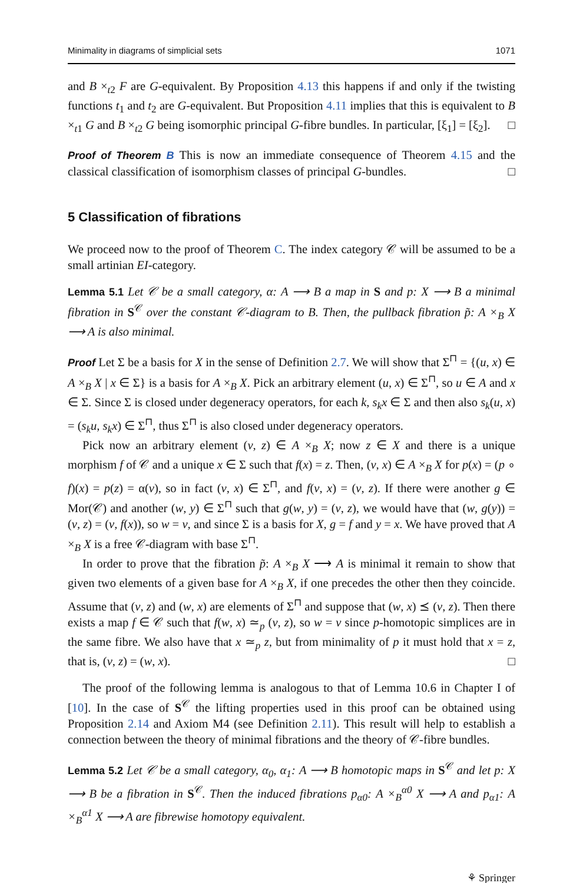Minimality in diagrams of simplicial sets 1071
and B ×<sub>t2</sub> F are G-equivalent. By Proposition 4.13 this happens if and only if the twisting functions t<sub>1</sub> and t<sub>2</sub> are G-equivalent. But Proposition 4.11 implies that this is equivalent to B ×<sub>t1</sub> G and B ×<sub>t2</sub> G being isomorphic principal G-fibre bundles. In particular, [ξ<sub>1</sub>] = [ξ<sub>2</sub>]. □
Proof of Theorem B This is now an immediate consequence of Theorem 4.15 and the classical classification of isomorphism classes of principal G-bundles. □
5 Classification of fibrations
We proceed now to the proof of Theorem C. The index category 𝒞 will be assumed to be a small artinian EI-category.
Lemma 5.1 Let 𝒞 be a small category, α: A ⟶ B a map in S and p: X ⟶ B a minimal fibration in S<sup>𝒞</sup> over the constant 𝒞-diagram to B. Then, the pullback fibration p̃: A ×<sub>B</sub> X ⟶ A is also minimal.
Proof Let Σ be a basis for X in the sense of Definition 2.7. We will show that Σ<sup>⊓</sup> = {(u, x) ∈ A ×<sub>B</sub> X | x ∈ Σ} is a basis for A ×<sub>B</sub> X. Pick an arbitrary element (u, x) ∈ Σ<sup>⊓</sup>, so u ∈ A and x ∈ Σ. Since Σ is closed under degeneracy operators, for each k, s<sub>k</sub>x ∈ Σ and then also s<sub>k</sub>(u, x) = (s<sub>k</sub>u, s<sub>k</sub>x) ∈ Σ<sup>⊓</sup>, thus Σ<sup>⊓</sup> is also closed under degeneracy operators.
Pick now an arbitrary element (v, z) ∈ A ×<sub>B</sub> X; now z ∈ X and there is a unique morphism f of 𝒞 and a unique x ∈ Σ such that f(x) = z. Then, (v, x) ∈ A ×<sub>B</sub> X for p(x) = (p ∘ f)(x) = p(z) = α(v), so in fact (v, x) ∈ Σ<sup>⊓</sup>, and f(v, x) = (v, z). If there were another g ∈ Mor(𝒞) and another (w, y) ∈ Σ<sup>⊓</sup> such that g(w, y) = (v, z), we would have that (w, g(y)) = (v, z) = (v, f(x)), so w = v, and since Σ is a basis for X, g = f and y = x. We have proved that A ×<sub>B</sub> X is a free 𝒞-diagram with base Σ<sup>⊓</sup>.
In order to prove that the fibration p̃: A ×<sub>B</sub> X ⟶ A is minimal it remain to show that given two elements of a given base for A ×<sub>B</sub> X, if one precedes the other then they coincide. Assume that (v, z) and (w, x) are elements of Σ<sup>⊓</sup> and suppose that (w, x) ⪯ (v, z). Then there exists a map f ∈ 𝒞 such that f(w, x) ≃<sub>p</sub> (v, z), so w = v since p-homotopic simplices are in the same fibre. We also have that x ≃<sub>p</sub> z, but from minimality of p it must hold that x = z, that is, (v, z) = (w, x). □
The proof of the following lemma is analogous to that of Lemma 10.6 in Chapter I of [10]. In the case of S<sup>𝒞</sup> the lifting properties used in this proof can be obtained using Proposition 2.14 and Axiom M4 (see Definition 2.11). This result will help to establish a connection between the theory of minimal fibrations and the theory of 𝒞-fibre bundles.
Lemma 5.2 Let 𝒞 be a small category, α<sub>0</sub>, α<sub>1</sub>: A ⟶ B homotopic maps in S<sup>𝒞</sup> and let p: X ⟶ B be a fibration in S<sup>𝒞</sup>. Then the induced fibrations p<sub>α0</sub>: A ×<sub>B</sub><sup>α0</sup> X ⟶ A and p<sub>α1</sub>: A ×<sub>B</sub><sup>α1</sup> X ⟶ A are fibrewise homotopy equivalent.
⚘ Springer